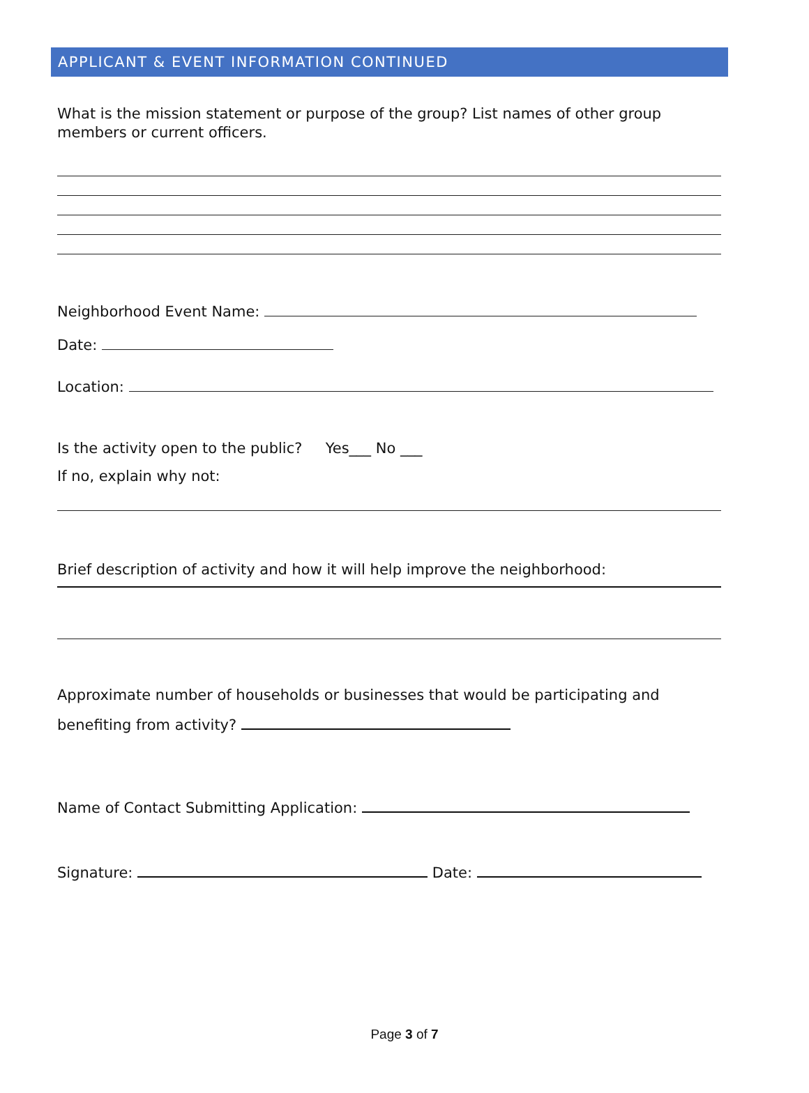APPLICANT & EVENT INFORMATION CONTINUED
What is the mission statement or purpose of the group? List names of other group members or current officers.
Neighborhood Event Name:
Date:
Location:
Is the activity open to the public? Yes___ No ___
If no, explain why not:
Brief description of activity and how it will help improve the neighborhood:
Approximate number of households or businesses that would be participating and
benefiting from activity?
Name of Contact Submitting Application:
Signature: Date:
Page 3 of 7